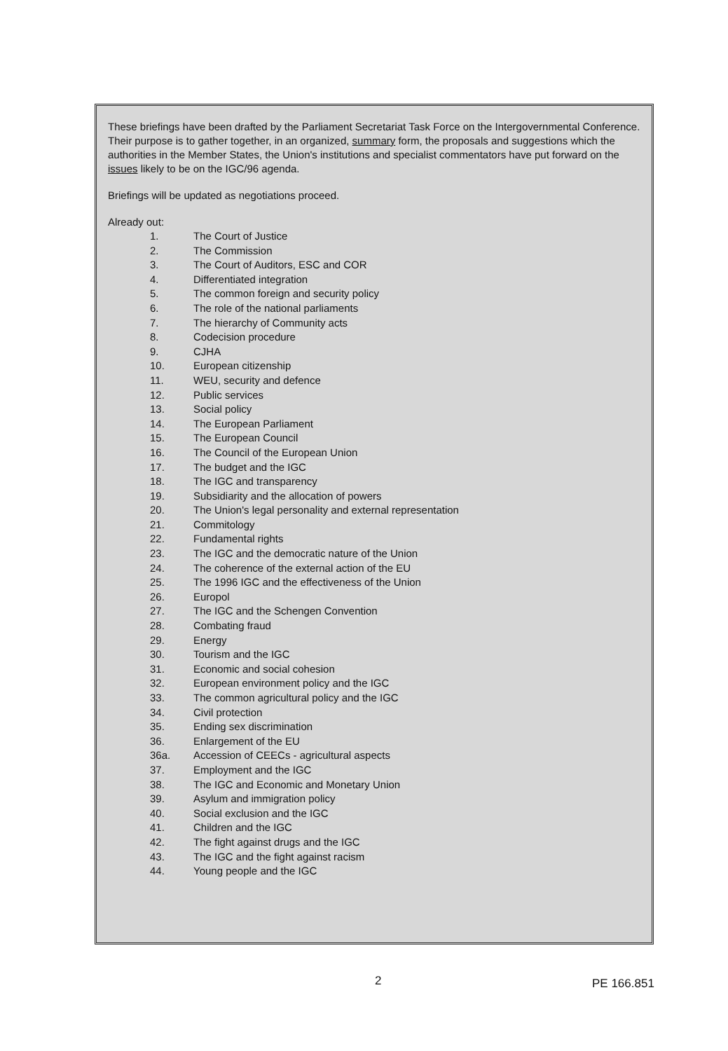These briefings have been drafted by the Parliament Secretariat Task Force on the Intergovernmental Conference. Their purpose is to gather together, in an organized, summary form, the proposals and suggestions which the authorities in the Member States, the Union's institutions and specialist commentators have put forward on the issues likely to be on the IGC/96 agenda.
Briefings will be updated as negotiations proceed.
Already out:
1. The Court of Justice
2. The Commission
3. The Court of Auditors, ESC and COR
4. Differentiated integration
5. The common foreign and security policy
6. The role of the national parliaments
7. The hierarchy of Community acts
8. Codecision procedure
9. CJHA
10. European citizenship
11. WEU, security and defence
12. Public services
13. Social policy
14. The European Parliament
15. The European Council
16. The Council of the European Union
17. The budget and the IGC
18. The IGC and transparency
19. Subsidiarity and the allocation of powers
20. The Union's legal personality and external representation
21. Commitology
22. Fundamental rights
23. The IGC and the democratic nature of the Union
24. The coherence of the external action of the EU
25. The 1996 IGC and the effectiveness of the Union
26. Europol
27. The IGC and the Schengen Convention
28. Combating fraud
29. Energy
30. Tourism and the IGC
31. Economic and social cohesion
32. European environment policy and the IGC
33. The common agricultural policy and the IGC
34. Civil protection
35. Ending sex discrimination
36. Enlargement of the EU
36a. Accession of CEECs - agricultural aspects
37. Employment and the IGC
38. The IGC and Economic and Monetary Union
39. Asylum and immigration policy
40. Social exclusion and the IGC
41. Children and the IGC
42. The fight against drugs and the IGC
43. The IGC and the fight against racism
44. Young people and the IGC
2 PE 166.851